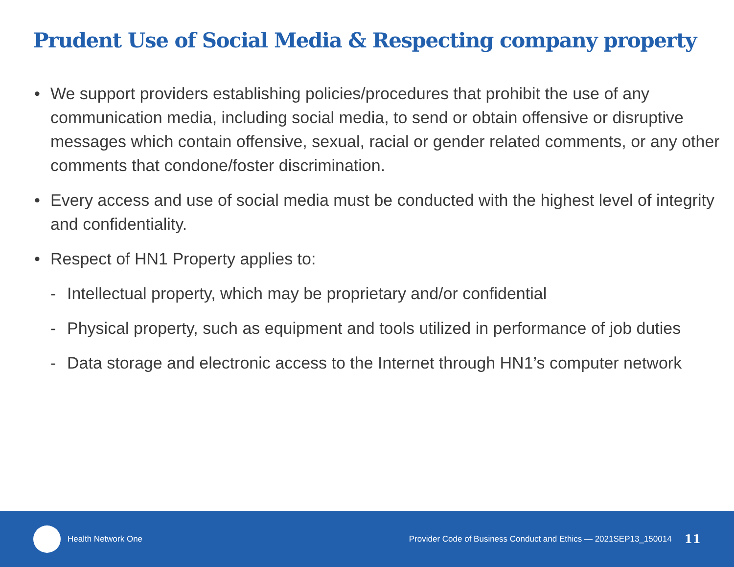Prudent Use of Social Media & Respecting company property
• We support providers establishing policies/procedures that prohibit the use of any communication media, including social media, to send or obtain offensive or disruptive messages which contain offensive, sexual, racial or gender related comments, or any other comments that condone/foster discrimination.
• Every access and use of social media must be conducted with the highest level of integrity and confidentiality.
• Respect of HN1 Property applies to:
- Intellectual property, which may be proprietary and/or confidential
- Physical property, such as equipment and tools utilized in performance of job duties
- Data storage and electronic access to the Internet through HN1’s computer network
Health Network One
Provider Code of Business Conduct and Ethics — 2021SEP13_150014 11